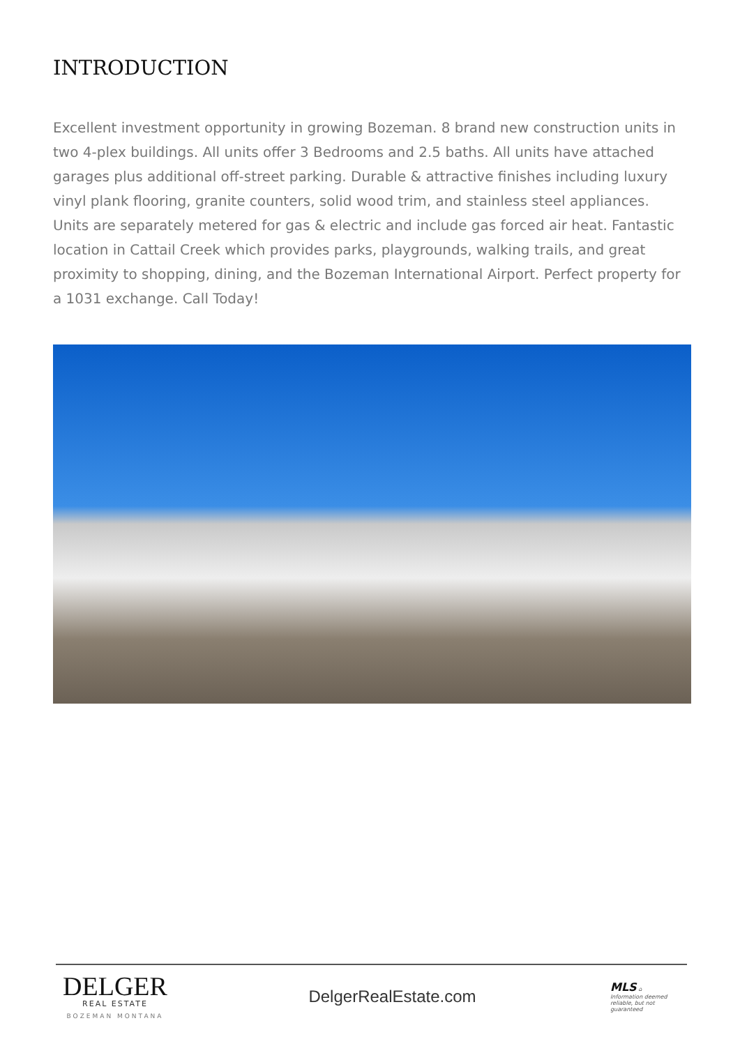INTRODUCTION
Excellent investment opportunity in growing Bozeman. 8 brand new construction units in two 4-plex buildings. All units offer 3 Bedrooms and 2.5 baths. All units have attached garages plus additional off-street parking. Durable & attractive finishes including luxury vinyl plank flooring, granite counters, solid wood trim, and stainless steel appliances. Units are separately metered for gas & electric and include gas forced air heat. Fantastic location in Cattail Creek which provides parks, playgrounds, walking trails, and great proximity to shopping, dining, and the Bozeman International Airport. Perfect property for a 1031 exchange. Call Today!
DELGER
REAL ESTATE
BOZEMAN MONTANA
DelgerRealEstate.com
MLS ⌂
Information deemed reliable, but not guaranteed